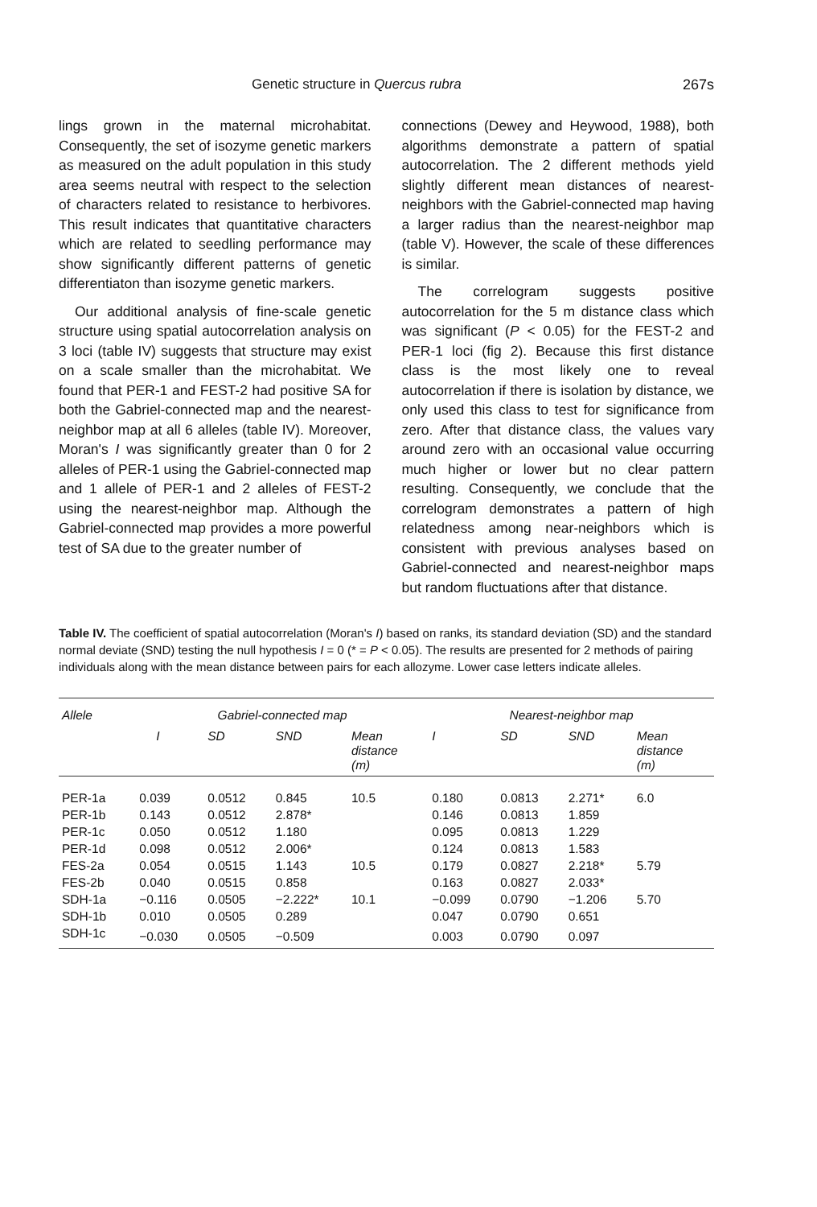Genetic structure in Quercus rubra 267s
lings grown in the maternal microhabitat. Consequently, the set of isozyme genetic markers as measured on the adult population in this study area seems neutral with respect to the selection of characters related to resistance to herbivores. This result indicates that quantitative characters which are related to seedling performance may show significantly different patterns of genetic differentiaton than isozyme genetic markers.
Our additional analysis of fine-scale genetic structure using spatial autocorrelation analysis on 3 loci (table IV) suggests that structure may exist on a scale smaller than the microhabitat. We found that PER-1 and FEST-2 had positive SA for both the Gabriel-connected map and the nearest-neighbor map at all 6 alleles (table IV). Moreover, Moran's I was significantly greater than 0 for 2 alleles of PER-1 using the Gabriel-connected map and 1 allele of PER-1 and 2 alleles of FEST-2 using the nearest-neighbor map. Although the Gabriel-connected map provides a more powerful test of SA due to the greater number of
connections (Dewey and Heywood, 1988), both algorithms demonstrate a pattern of spatial autocorrelation. The 2 different methods yield slightly different mean distances of nearest-neighbors with the Gabriel-connected map having a larger radius than the nearest-neighbor map (table V). However, the scale of these differences is similar.
The correlogram suggests positive autocorrelation for the 5 m distance class which was significant (P < 0.05) for the FEST-2 and PER-1 loci (fig 2). Because this first distance class is the most likely one to reveal autocorrelation if there is isolation by distance, we only used this class to test for significance from zero. After that distance class, the values vary around zero with an occasional value occurring much higher or lower but no clear pattern resulting. Consequently, we conclude that the correlogram demonstrates a pattern of high relatedness among near-neighbors which is consistent with previous analyses based on Gabriel-connected and nearest-neighbor maps but random fluctuations after that distance.
Table IV. The coefficient of spatial autocorrelation (Moran's I) based on ranks, its standard deviation (SD) and the standard normal deviate (SND) testing the null hypothesis I = 0 (* = P < 0.05). The results are presented for 2 methods of pairing individuals along with the mean distance between pairs for each allozyme. Lower case letters indicate alleles.
| Allele | Gabriel-connected map | | | | Nearest-neighbor map | | | |
| --- | --- | --- | --- | --- | --- | --- | --- | --- |
| | I | SD | SND | Mean distance (m) | I | SD | SND | Mean distance (m) |
| PER-1a | 0.039 | 0.0512 | 0.845 | 10.5 | 0.180 | 0.0813 | 2.271* | 6.0 |
| PER-1b | 0.143 | 0.0512 | 2.878* | | 0.146 | 0.0813 | 1.859 | |
| PER-1c | 0.050 | 0.0512 | 1.180 | | 0.095 | 0.0813 | 1.229 | |
| PER-1d | 0.098 | 0.0512 | 2.006* | | 0.124 | 0.0813 | 1.583 | |
| FES-2a | 0.054 | 0.0515 | 1.143 | 10.5 | 0.179 | 0.0827 | 2.218* | 5.79 |
| FES-2b | 0.040 | 0.0515 | 0.858 | | 0.163 | 0.0827 | 2.033* | |
| SDH-1a | −0.116 | 0.0505 | −2.222* | 10.1 | −0.099 | 0.0790 | −1.206 | 5.70 |
| SDH-1b | 0.010 | 0.0505 | 0.289 | | 0.047 | 0.0790 | 0.651 | |
| SDH-1c | −0.030 | 0.0505 | −0.509 | | 0.003 | 0.0790 | 0.097 | |